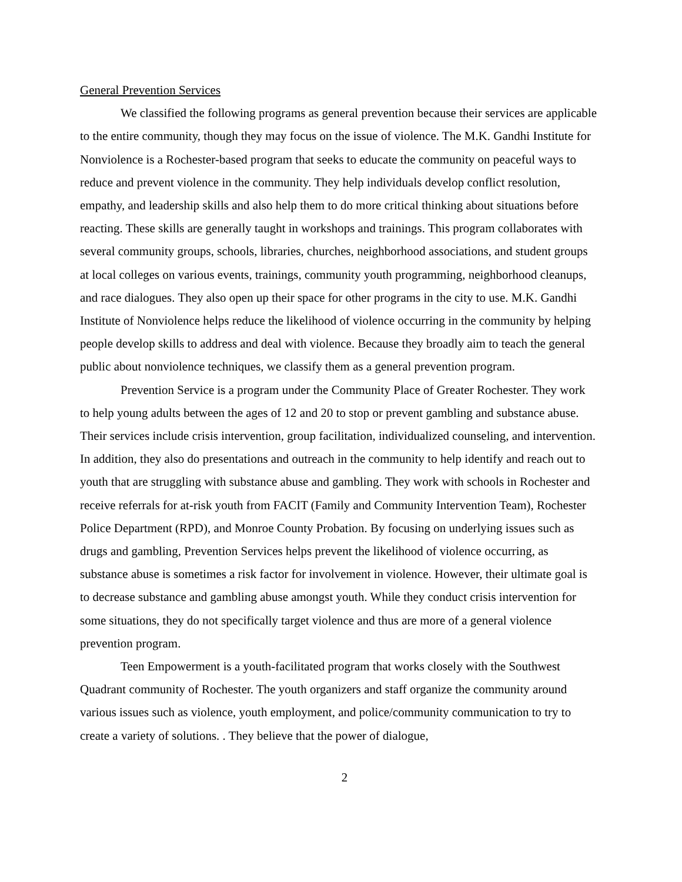General Prevention Services
We classified the following programs as general prevention because their services are applicable to the entire community, though they may focus on the issue of violence. The M.K. Gandhi Institute for Nonviolence is a Rochester-based program that seeks to educate the community on peaceful ways to reduce and prevent violence in the community. They help individuals develop conflict resolution, empathy, and leadership skills and also help them to do more critical thinking about situations before reacting. These skills are generally taught in workshops and trainings. This program collaborates with several community groups, schools, libraries, churches, neighborhood associations, and student groups at local colleges on various events, trainings, community youth programming, neighborhood cleanups, and race dialogues. They also open up their space for other programs in the city to use. M.K. Gandhi Institute of Nonviolence helps reduce the likelihood of violence occurring in the community by helping people develop skills to address and deal with violence. Because they broadly aim to teach the general public about nonviolence techniques, we classify them as a general prevention program.
Prevention Service is a program under the Community Place of Greater Rochester. They work to help young adults between the ages of 12 and 20 to stop or prevent gambling and substance abuse. Their services include crisis intervention, group facilitation, individualized counseling, and intervention. In addition, they also do presentations and outreach in the community to help identify and reach out to youth that are struggling with substance abuse and gambling. They work with schools in Rochester and receive referrals for at-risk youth from FACIT (Family and Community Intervention Team), Rochester Police Department (RPD), and Monroe County Probation. By focusing on underlying issues such as drugs and gambling, Prevention Services helps prevent the likelihood of violence occurring, as substance abuse is sometimes a risk factor for involvement in violence. However, their ultimate goal is to decrease substance and gambling abuse amongst youth. While they conduct crisis intervention for some situations, they do not specifically target violence and thus are more of a general violence prevention program.
Teen Empowerment is a youth-facilitated program that works closely with the Southwest Quadrant community of Rochester. The youth organizers and staff organize the community around various issues such as violence, youth employment, and police/community communication to try to create a variety of solutions. . They believe that the power of dialogue,
2